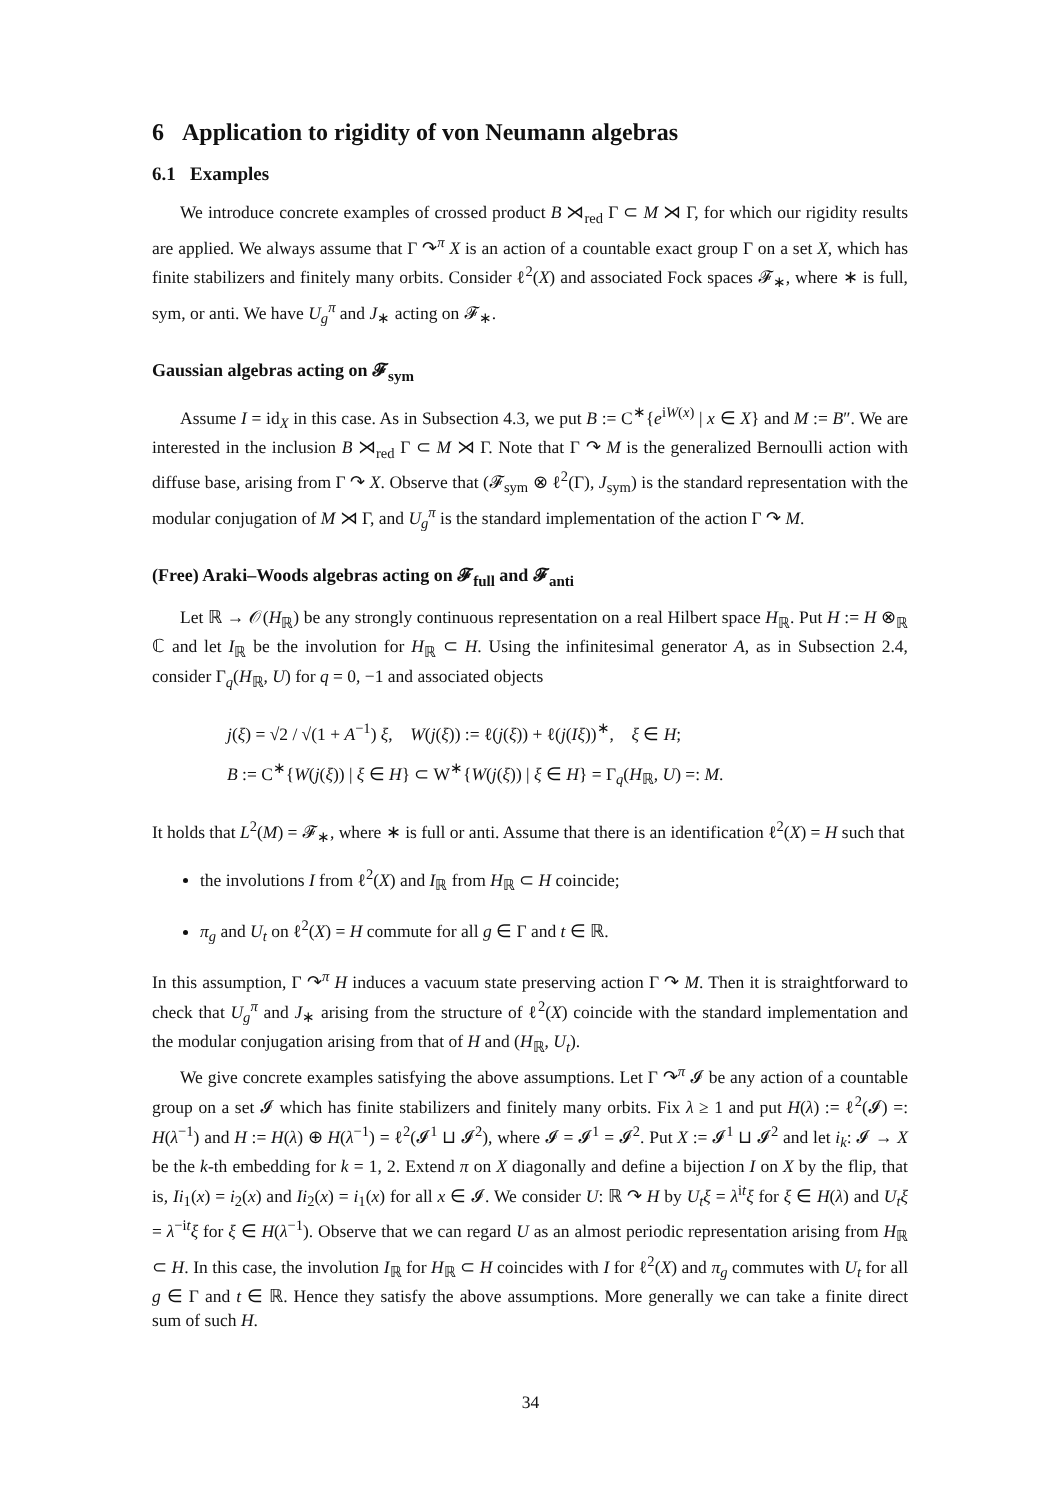6 Application to rigidity of von Neumann algebras
6.1 Examples
We introduce concrete examples of crossed product B ⋊<sub>red</sub> Γ ⊂ M ⋊ Γ, for which our rigidity results are applied. We always assume that Γ ↷<sup>π</sup> X is an action of a countable exact group Γ on a set X, which has finite stabilizers and finitely many orbits. Consider ℓ<sup>2</sup>(X) and associated Fock spaces 𝓕<sub>∗</sub>, where ∗ is full, sym, or anti. We have U<sub>g</sub><sup>π</sup> and J<sub>∗</sub> acting on 𝓕<sub>∗</sub>.
Gaussian algebras acting on 𝓕<sub>sym</sub>
Assume I = id<sub>X</sub> in this case. As in Subsection 4.3, we put B := C<sup>∗</sup>{e<sup>iW(x)</sup> | x ∈ X} and M := B″. We are interested in the inclusion B ⋊<sub>red</sub> Γ ⊂ M ⋊ Γ. Note that Γ ↷ M is the generalized Bernoulli action with diffuse base, arising from Γ ↷ X. Observe that (𝓕<sub>sym</sub> ⊗ ℓ<sup>2</sup>(Γ), J<sub>sym</sub>) is the standard representation with the modular conjugation of M ⋊ Γ, and U<sub>g</sub><sup>π</sup> is the standard implementation of the action Γ ↷ M.
(Free) Araki–Woods algebras acting on 𝓕<sub>full</sub> and 𝓕<sub>anti</sub>
Let ℝ → 𝒪(H<sub>ℝ</sub>) be any strongly continuous representation on a real Hilbert space H<sub>ℝ</sub>. Put H := H ⊗<sub>ℝ</sub> ℂ and let I<sub>ℝ</sub> be the involution for H<sub>ℝ</sub> ⊂ H. Using the infinitesimal generator A, as in Subsection 2.4, consider Γ<sub>q</sub>(H<sub>ℝ</sub>, U) for q = 0, −1 and associated objects
j(ξ) = √2 / √(1 + A<sup>−1</sup>) ξ, W(j(ξ)) := ℓ(j(ξ)) + ℓ(j(Iξ))<sup>∗</sup>, ξ ∈ H;
B := C<sup>∗</sup>{W(j(ξ)) | ξ ∈ H} ⊂ W<sup>∗</sup>{W(j(ξ)) | ξ ∈ H} = Γ<sub>q</sub>(H<sub>ℝ</sub>, U) =: M.
It holds that L<sup>2</sup>(M) = 𝓕<sub>∗</sub>, where ∗ is full or anti. Assume that there is an identification ℓ<sup>2</sup>(X) = H such that
the involutions I from ℓ<sup>2</sup>(X) and I<sub>ℝ</sub> from H<sub>ℝ</sub> ⊂ H coincide;
π<sub>g</sub> and U<sub>t</sub> on ℓ<sup>2</sup>(X) = H commute for all g ∈ Γ and t ∈ ℝ.
In this assumption, Γ ↷<sup>π</sup> H induces a vacuum state preserving action Γ ↷ M. Then it is straightforward to check that U<sub>g</sub><sup>π</sup> and J<sub>∗</sub> arising from the structure of ℓ<sup>2</sup>(X) coincide with the standard implementation and the modular conjugation arising from that of H and (H<sub>ℝ</sub>, U<sub>t</sub>).
We give concrete examples satisfying the above assumptions. Let Γ ↷<sup>π</sup> 𝓘 be any action of a countable group on a set 𝓘 which has finite stabilizers and finitely many orbits. Fix λ ≥ 1 and put H(λ) := ℓ<sup>2</sup>(𝓘) =: H(λ<sup>−1</sup>) and H := H(λ) ⊕ H(λ<sup>−1</sup>) = ℓ<sup>2</sup>(𝓘<sup>1</sup> ⊔ 𝓘<sup>2</sup>), where 𝓘 = 𝓘<sup>1</sup> = 𝓘<sup>2</sup>. Put X := 𝓘<sup>1</sup> ⊔ 𝓘<sup>2</sup> and let i<sub>k</sub>: 𝓘 → X be the k-th embedding for k = 1, 2. Extend π on X diagonally and define a bijection I on X by the flip, that is, Ii<sub>1</sub>(x) = i<sub>2</sub>(x) and Ii<sub>2</sub>(x) = i<sub>1</sub>(x) for all x ∈ 𝓘. We consider U: ℝ ↷ H by U<sub>t</sub>ξ = λ<sup>it</sup>ξ for ξ ∈ H(λ) and U<sub>t</sub>ξ = λ<sup>−it</sup>ξ for ξ ∈ H(λ<sup>−1</sup>). Observe that we can regard U as an almost periodic representation arising from H<sub>ℝ</sub> ⊂ H. In this case, the involution I<sub>ℝ</sub> for H<sub>ℝ</sub> ⊂ H coincides with I for ℓ<sup>2</sup>(X) and π<sub>g</sub> commutes with U<sub>t</sub> for all g ∈ Γ and t ∈ ℝ. Hence they satisfy the above assumptions. More generally we can take a finite direct sum of such H.
34